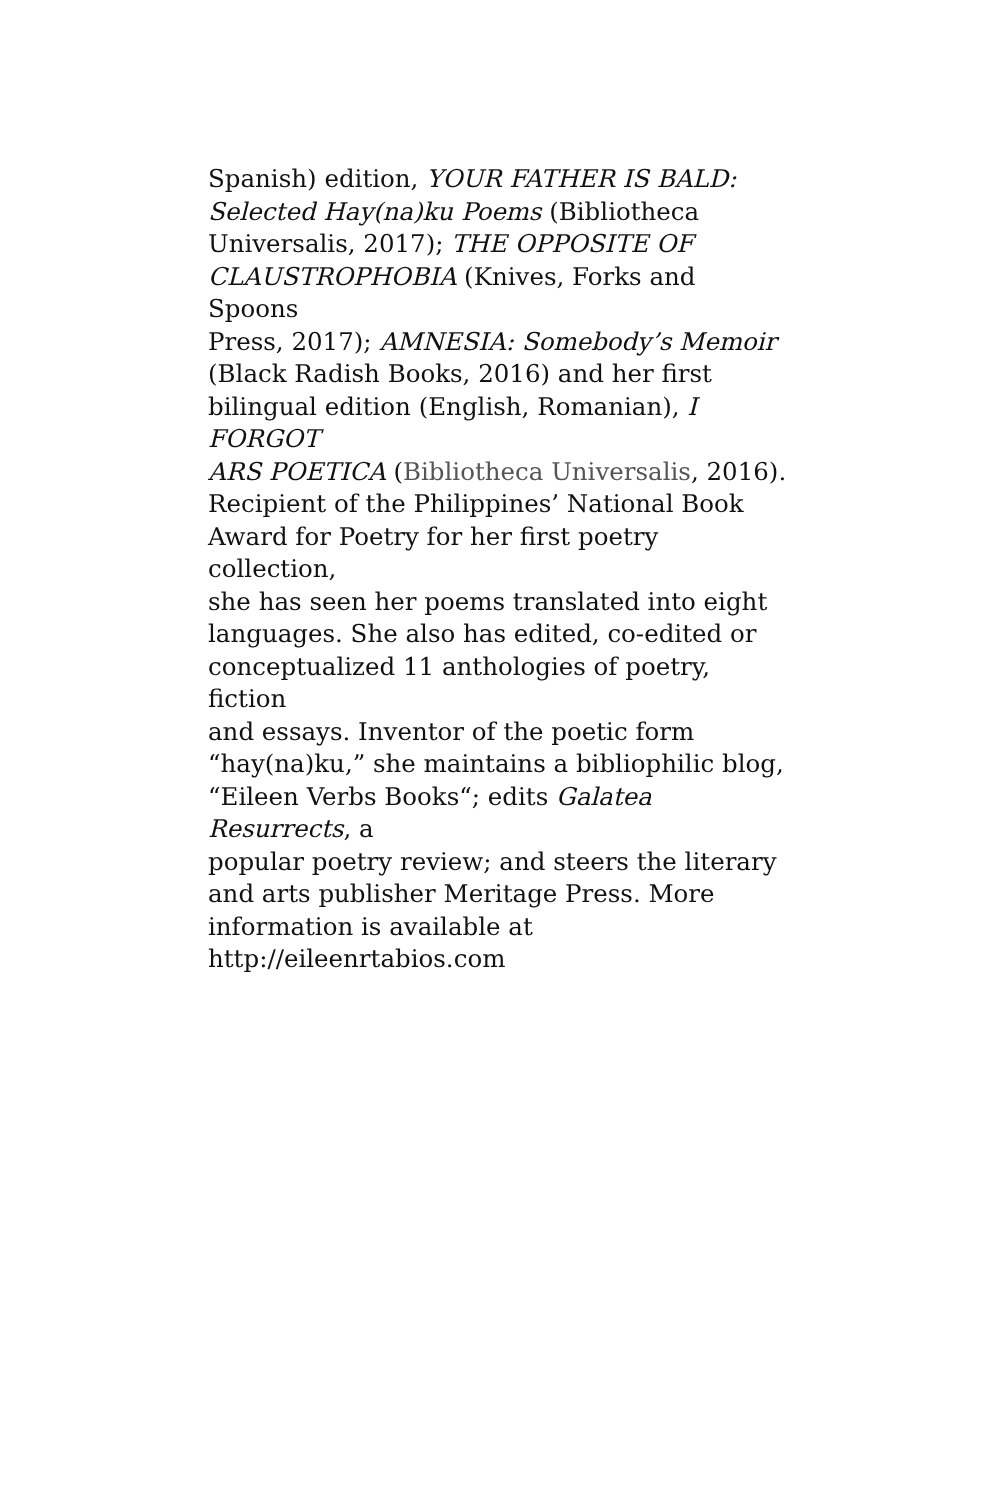Spanish) edition, YOUR FATHER IS BALD:
Selected Hay(na)ku Poems (Bibliotheca
Universalis, 2017); THE OPPOSITE OF
CLAUSTROPHOBIA (Knives, Forks and Spoons
Press, 2017); AMNESIA: Somebody’s Memoir
(Black Radish Books, 2016) and her first
bilingual edition (English, Romanian), I FORGOT
ARS POETICA (Bibliotheca Universalis, 2016).
Recipient of the Philippines’ National Book
Award for Poetry for her first poetry collection,
she has seen her poems translated into eight
languages. She also has edited, co-edited or
conceptualized 11 anthologies of poetry, fiction
and essays. Inventor of the poetic form
“hay(na)ku,” she maintains a bibliophilic blog,
“Eileen Verbs Books“; edits Galatea Resurrects, a
popular poetry review; and steers the literary
and arts publisher Meritage Press. More
information is available at
http://eileenrtabios.com